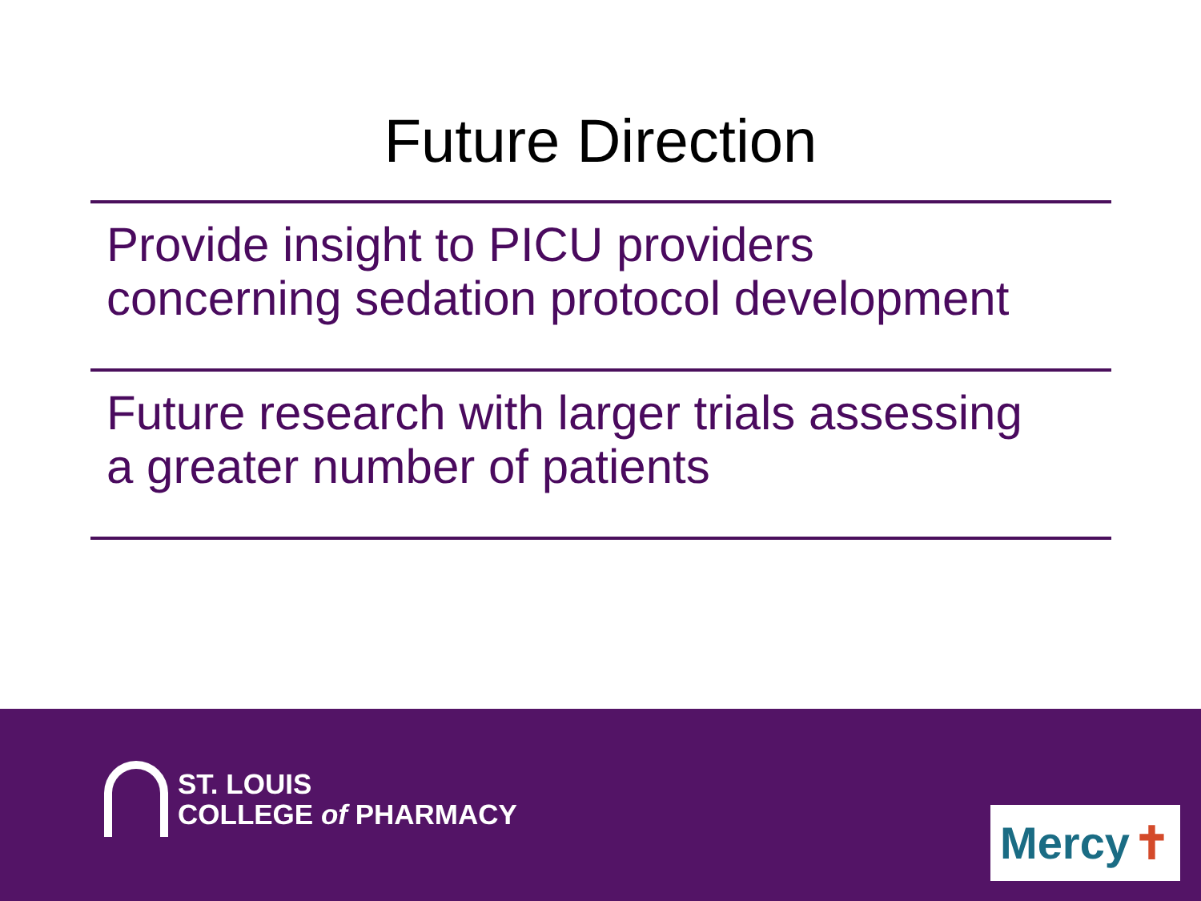Future Direction
Provide insight to PICU providers
concerning sedation protocol development
Future research with larger trials assessing
a greater number of patients
ST. LOUIS
COLLEGE of PHARMACY
Mercy ✝